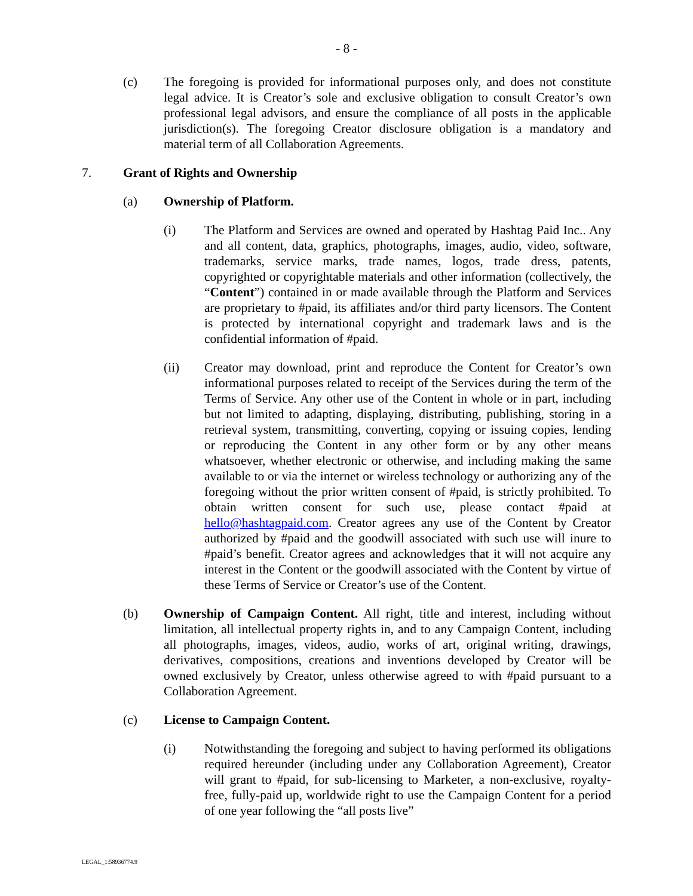- 8 -
(c) The foregoing is provided for informational purposes only, and does not constitute legal advice. It is Creator’s sole and exclusive obligation to consult Creator’s own professional legal advisors, and ensure the compliance of all posts in the applicable jurisdiction(s). The foregoing Creator disclosure obligation is a mandatory and material term of all Collaboration Agreements.
7. Grant of Rights and Ownership
(a) Ownership of Platform.
(i) The Platform and Services are owned and operated by Hashtag Paid Inc.. Any and all content, data, graphics, photographs, images, audio, video, software, trademarks, service marks, trade names, logos, trade dress, patents, copyrighted or copyrightable materials and other information (collectively, the “Content”) contained in or made available through the Platform and Services are proprietary to #paid, its affiliates and/or third party licensors. The Content is protected by international copyright and trademark laws and is the confidential information of #paid.
(ii) Creator may download, print and reproduce the Content for Creator’s own informational purposes related to receipt of the Services during the term of the Terms of Service. Any other use of the Content in whole or in part, including but not limited to adapting, displaying, distributing, publishing, storing in a retrieval system, transmitting, converting, copying or issuing copies, lending or reproducing the Content in any other form or by any other means whatsoever, whether electronic or otherwise, and including making the same available to or via the internet or wireless technology or authorizing any of the foregoing without the prior written consent of #paid, is strictly prohibited. To obtain written consent for such use, please contact #paid at hello@hashtagpaid.com. Creator agrees any use of the Content by Creator authorized by #paid and the goodwill associated with such use will inure to #paid’s benefit. Creator agrees and acknowledges that it will not acquire any interest in the Content or the goodwill associated with the Content by virtue of these Terms of Service or Creator’s use of the Content.
(b) Ownership of Campaign Content. All right, title and interest, including without limitation, all intellectual property rights in, and to any Campaign Content, including all photographs, images, videos, audio, works of art, original writing, drawings, derivatives, compositions, creations and inventions developed by Creator will be owned exclusively by Creator, unless otherwise agreed to with #paid pursuant to a Collaboration Agreement.
(c) License to Campaign Content.
(i) Notwithstanding the foregoing and subject to having performed its obligations required hereunder (including under any Collaboration Agreement), Creator will grant to #paid, for sub-licensing to Marketer, a non-exclusive, royalty-free, fully-paid up, worldwide right to use the Campaign Content for a period of one year following the “all posts live”
LEGAL_1:58936774.9